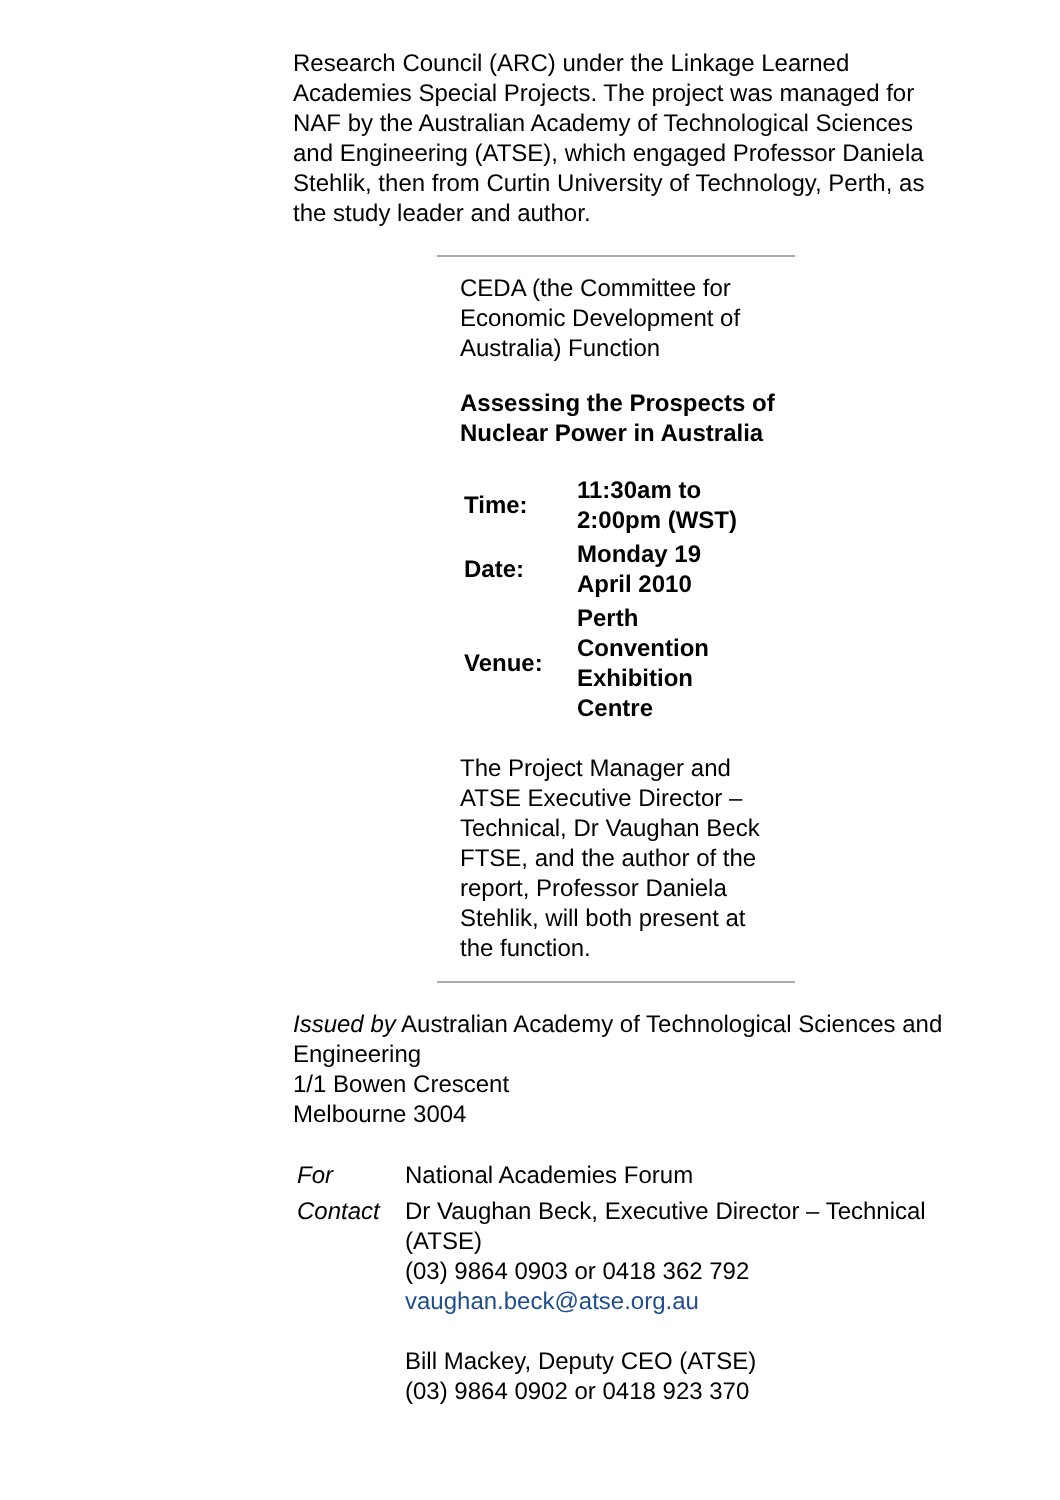Research Council (ARC) under the Linkage Learned Academies Special Projects. The project was managed for NAF by the Australian Academy of Technological Sciences and Engineering (ATSE), which engaged Professor Daniela Stehlik, then from Curtin University of Technology, Perth, as the study leader and author.
CEDA (the Committee for Economic Development of Australia) Function
Assessing the Prospects of Nuclear Power in Australia
| Time: | 11:30am to 2:00pm (WST) |
| Date: | Monday 19 April 2010 |
| Venue: | Perth Convention Exhibition Centre |
The Project Manager and ATSE Executive Director – Technical, Dr Vaughan Beck FTSE, and the author of the report, Professor Daniela Stehlik, will both present at the function.
Issued by Australian Academy of Technological Sciences and Engineering
1/1 Bowen Crescent
Melbourne 3004
| For | National Academies Forum |
| Contact | Dr Vaughan Beck, Executive Director – Technical (ATSE) (03) 9864 0903 or 0418 362 792 vaughan.beck@atse.org.au Bill Mackey, Deputy CEO (ATSE) (03) 9864 0902 or 0418 923 370 |